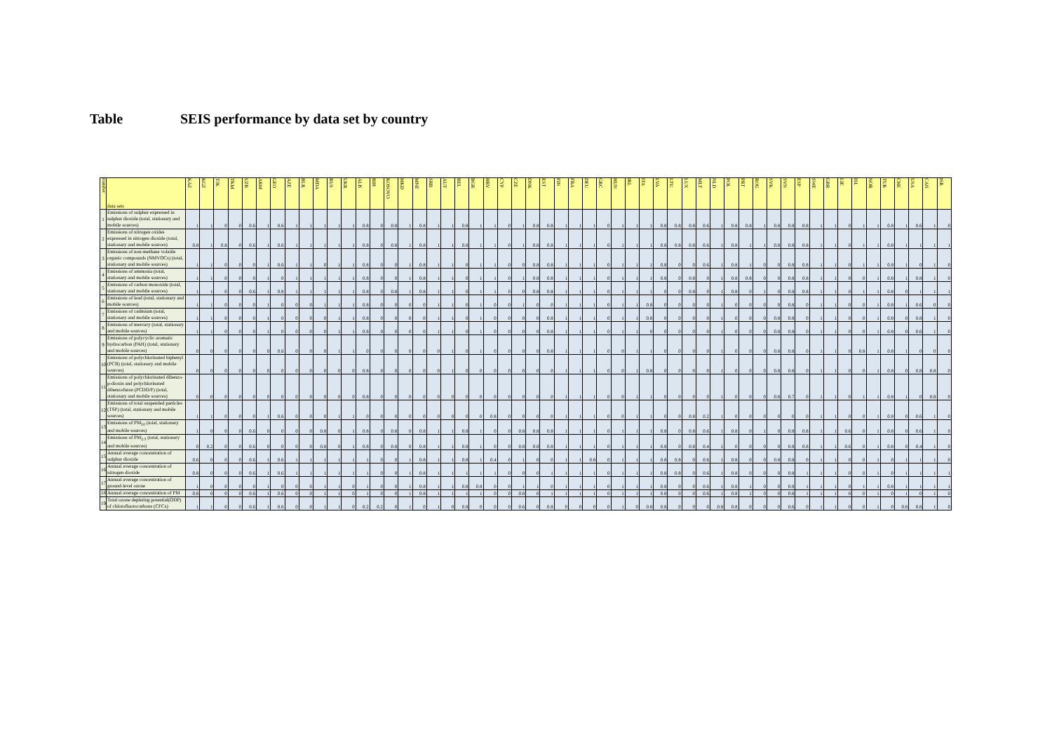Table SEIS performance by data set by country
| number | data sets | KAZ | KGZ | TJK | TKM | UZB | ARM | GEO | AZE | BLR | MDA | RUS | UKR | ALB | BIH | KOSOVO | MKD | MNE | SRB | AUT | BEL | BGR | HRV | CYP | CZE | DNK | EST | FIN | FRA | DEU | GRC | HUN | IRL | ITA | LVA | LTU | LUX | MLT | NLD | POL | PRT | ROU | SVK | SVN | ESP | SWE | GBR | LIE | ISL | NOR | TUR | CHE | USA | CAN | ISR |
| --- | --- | --- | --- | --- | --- | --- | --- | --- | --- | --- | --- | --- | --- | --- | --- | --- | --- | --- | --- | --- | --- | --- | --- | --- | --- | --- | --- | --- | --- | --- | --- | --- | --- | --- | --- | --- | --- | --- | --- | --- | --- | --- | --- | --- | --- | --- | --- | --- | --- | --- | --- | --- | --- | --- | --- |
| 1 | Emissions of sulphur expressed in sulphur dioxide (total, stationary and mobile sources) | 1 | 1 | 0 | 0 | 0.6 | 1 | 0.6 | 1 | 1 | 1 | 1 | 1 | 0.8 | 0 | 0.8 | 1 | 0.8 | 1 | 1 | 0.8 | 1 | 1 | 0 | 1 | 0.8 | 0.8 | 1 | 1 | 1 | 0 | 1 | 1 | 1 | 0.8 | 0.8 | 0.8 | 0.6 | 1 | 0.8 | 0.8 | 1 | 0.8 | 0.8 | 0.8 | 1 | 1 | 0 | 1 | 1 | 0.8 | 1 | 0.6 | 1 | 0 |
| 2 | Emissions of nitrogen oxides expressed in nitrogen dioxide (total, stationary and mobile sources) | 0.8 | 1 | 0.8 | 0 | 0.6 | 1 | 0.6 | 1 | 1 | 1 | 1 | 1 | 0.8 | 0 | 0.8 | 1 | 0.8 | 1 | 1 | 0.8 | 1 | 1 | 0 | 1 | 0.8 | 0.8 | 1 | 1 | 1 | 0 | 1 | 1 | 1 | 0.8 | 0.8 | 0.8 | 0.6 | 1 | 0.8 | 1 | 1 | 0.8 | 0.8 | 0.8 | 1 | 1 | 0 | 1 | 1 | 0.8 | 1 | 1 | 1 | 1 |
| 3 | Emissions of non-methane volatile organic compounds (NMVOCs) (total, stationary and mobile sources) | 1 | 1 | 0 | 0 | 0 | 1 | 0.6 | 1 | 1 | 0 | 1 | 1 | 0.8 | 0 | 0 | 1 | 0.8 | 1 | 1 | 0 | 1 | 1 | 0 | 0 | 0.8 | 0.8 | 1 | 1 | 1 | 0 | 1 | 1 | 1 | 0.8 | 0 | 0 | 0.6 | 1 | 0.8 | 1 | 0 | 0 | 0.8 | 0.8 | 1 | 1 | 0 | 1 | 1 | 0.8 | 1 | 0 | 1 | 0 |
| 4 | Emissions of ammonia (total, stationary and mobile sources) | 1 | 1 | 0 | 0 | 0 | 1 | 0 | 1 | 1 | 1 | 1 | 1 | 0.8 | 0 | 0 | 1 | 0.8 | 1 | 1 | 0 | 1 | 1 | 0 | 1 | 0.8 | 0.8 | 1 | 1 | 1 | 0 | 1 | 1 | 1 | 0.8 | 0 | 0.8 | 0 | 1 | 0.8 | 0.8 | 0 | 0 | 0.8 | 0.8 | 1 | 1 | 0 | 0 | 1 | 0.8 | 1 | 0.8 | 1 | 0 |
| 5 | Emissions of carbon monoxide (total, stationary and mobile sources) | 1 | 1 | 0 | 0 | 0.6 | 1 | 0.8 | 1 | 1 | 1 | 1 | 1 | 0.8 | 0 | 0.8 | 1 | 0.8 | 1 | 1 | 0 | 1 | 1 | 0 | 0 | 0.8 | 0.8 | 1 | 1 | 1 | 0 | 1 | 1 | 1 | 0 | 0 | 0.8 | 0 | 1 | 0.8 | 0 | 1 | 0 | 0.8 | 0.8 | 1 | 1 | 0 | 1 | 1 | 0.8 | 0 | 1 | 1 | 1 |
| 6 | Emissions of lead (total, stationary and mobile sources) | 1 | 1 | 0 | 0 | 0 | 1 | 0 | 0 | 0 | 1 | 1 | 1 | 0.8 | 0 | 0 | 0 | 0 | 1 | 1 | 0 | 1 | 0 | 0 | 1 | 0 | 0 | 1 | 1 | 1 | 0 | 1 | 1 | 0.8 | 0 | 0 | 0 | 0 | 1 | 0 | 0 | 0 | 0 | 0.8 | 0 | 1 | 1 | 0 | 0 | 1 | 0.8 | 1 | 0.6 | 0 | 0 |
| 7 | Emissions of cadmium (total, stationary and mobile sources) | 1 | 1 | 0 | 0 | 0 | 1 | 0 | 0 | 0 | 0 | 1 | 1 | 0.8 | 0 | 0 | 0 | 0 | 1 | 1 | 0 | 1 | 0 | 0 | 0 | 0 | 0.8 | 1 | 1 | 1 | 0 | 1 | 1 | 0.8 | 0 | 0 | 0 | 0 | 1 | 0 | 0 | 0 | 0.8 | 0.8 | 0 | 1 | 1 | 0 | 0 | 1 | 0.8 | 0 | 0.8 | 1 | 0 |
| 8 | Emissions of mercury (total, stationary and mobile sources) | 1 | 1 | 0 | 0 | 0 | 1 | 0 | 0 | 0 | 0 | 1 | 1 | 0.8 | 0 | 0 | 0 | 0 | 1 | 1 | 0 | 1 | 0 | 0 | 0 | 0 | 0.8 | 1 | 1 | 1 | 0 | 1 | 1 | 0 | 0 | 0 | 0 | 0 | 1 | 0 | 0 | 0 | 0.8 | 0.8 | 0 | 1 | 1 | 0 | 0 | 1 | 0.8 | 0 | 0.6 | 1 | 0 |
| 9 | Emissions of polycyclic aromatic hydrocarbon (PAH) (total, stationary and mobile sources) | 0 | 0 | 0 | 0 | 0 | 0 | 0.6 | 0 | 0 | 0 | 1 | 1 | 0 | 0 | 0 | 0 | 0 | 0 | 1 | 0 | 1 | 0 | 0 | 0 | 0 | 0.8 | 1 | 1 | 1 | 0 | 0 | 1 | 1 | 0 | 0 | 0 | 0 | 1 | 0 | 0 | 0 | 0.8 | 0.8 | 0 | 1 | 1 | 0 | 0.8 | 1 | 0.8 | 1 | 0 | 0 | 0 |
| 10 | Emissions of polychlorinated biphenyl (PCB) (total, stationary and mobile sources) | 0 | 0 | 0 | 0 | 0 | 0 | 0 | 0 | 0 | 0 | 0 | 0 | 0.8 | 0 | 0 | 0 | 0 | 0 | 1 | 0 | 0 | 0 | 0 | 0 | 0 | 0 | 1 | 1 | 1 | 0 | 0 | 1 | 0.8 | 0 | 0 | 0 | 0 | 1 | 0 | 0 | 0 | 0.8 | 0.8 | 0 | 1 | 1 | 0 | 0 | 1 | 0.8 | 0 | 0.8 | 0.8 | 0 |
| 11 | Emissions of polychlorinated dibenzo-p-dioxin and polychlorinated dibenzofuran (PCDD/F) (total, stationary and mobile sources) | 0 | 0 | 0 | 0 | 0 | 0 | 0 | 0 | 0 | 0 | 0 | 0 | 0.8 | 0 | 0 | 0 | 0 | 0 | 0 | 0 | 0 | 0 | 0 | 0 | 0 | 0 | 1 | 1 | 1 | 0 | 0 | 1 | 1 | 0 | 0 | 0 | 0 | 1 | 0 | 0 | 0 | 0.8 | 0.7 | 0 | 1 | 1 | 0 | 1 | 1 | 0.8 | 1 | 0 | 0.8 | 0 |
| 12 | Emissions of total suspended particles (TSP) (total, stationary and mobile sources) | 1 | 1 | 0 | 0 | 0 | 1 | 0.6 | 0 | 0 | 0 | 1 | 1 | 0 | 0 | 0 | 0 | 0 | 0 | 0 | 0 | 0 | 0.8 | 0 | 0 | 0 | 0 | 1 | 1 | 1 | 0 | 0 | 1 | 1 | 0 | 0 | 0.8 | 0.2 | 1 | 0 | 0 | 0 | 0 | 0 | 0 | 1 | 1 | 0 | 0 | 1 | 0.8 | 0 | 0.6 | 1 | 0 |
| 13 | Emissions of PM<sub>10</sub> (total, stationary and mobile sources) | 1 | 0 | 0 | 0 | 0.6 | 0 | 0 | 0 | 0 | 0.8 | 0 | 1 | 0.8 | 0 | 0.8 | 0 | 0.8 | 1 | 1 | 0.8 | 1 | 0 | 0 | 0.8 | 0.8 | 0.8 | 1 | 1 | 1 | 0 | 1 | 1 | 1 | 0.8 | 0 | 0.8 | 0.6 | 1 | 0.8 | 0 | 1 | 0 | 0.8 | 0.8 | 1 | 1 | 0.6 | 0 | 1 | 0.8 | 0 | 0.6 | 1 | 0 |
| 14 | Emissions of PM<sub>2.5</sub> (total, stationary and mobile sources) | 0 | 0.2 | 0 | 0 | 0.6 | 0 | 0 | 0 | 0 | 0.8 | 0 | 1 | 0.8 | 0 | 0.8 | 0 | 0.8 | 1 | 1 | 0.8 | 1 | 0 | 0 | 0.8 | 0.8 | 0.8 | 1 | 1 | 1 | 0 | 1 | 1 | 1 | 0.8 | 0 | 0.8 | 0.4 | 1 | 0 | 0 | 0 | 0 | 0.8 | 0.8 | 1 | 1 | 0.6 | 0 | 1 | 0.8 | 0 | 0.4 | 1 | 0 |
| 15 | Annual average concentration of sulphur dioxide | 0.6 | 0 | 0 | 0 | 0.6 | 1 | 0.6 | 1 | 1 | 1 | 1 | 1 | 1 | 0 | 0 | 1 | 0.8 | 1 | 1 | 0.8 | 1 | 0.4 | 0 | 1 | 0 | 0 | 1 | 1 | 0.8 | 0 | 1 | 1 | 1 | 0.8 | 0.8 | 0 | 0.6 | 1 | 0.8 | 0 | 0 | 0.8 | 0.8 | 0 | 1 | 1 | 0 | 0 | 1 | 0 | 1 | 1 | 1 | 0 |
| 16 | Annual average concentration of nitrogen dioxide | 0.8 | 0 | 0 | 0 | 0.6 | 1 | 0.6 | 1 | 1 | 1 | 1 | 1 | 1 | 0 | 0 | 1 | 0.8 | 1 | 1 | 1 | 1 | 1 | 0 | 0 | 0 | 1 | 1 | 1 | 1 | 0 | 1 | 1 | 1 | 0.8 | 0.8 | 0 | 0.6 | 1 | 0.8 | 0 | 0 | 0 | 0.8 | 1 | 1 | 1 | 0 | 0 | 1 | 0 | 1 | 1 | 1 | 1 |
| 17 | Annual average concentration of ground-level ozone | 1 | 0 | 0 | 0 | 0 | 1 | 0 | 0 | 0 | 1 | 1 | 0 | 1 | 0 | 0 | 1 | 0.8 | 1 | 1 | 0.8 | 0.8 | 0 | 0 | 1 | 1 | 0 | 1 | 1 | 1 | 0 | 1 | 1 | 1 | 0.8 | 0 | 0 | 0.6 | 1 | 0.8 | 1 | 0 | 0 | 0.8 | 1 | 1 | 1 | 0 | 1 | 1 | 0.8 | 1 | 1 | 1 | 1 |
| 18 | Annual average concentration of PM | 0.8 | 0 | 0 | 0 | 0.6 | 1 | 0.6 | 0 | 0 | 1 | 1 | 0 | 1 | 0 | 0 | 1 | 0.8 | 1 | 1 | 1 | 1 | 0 | 0 | 0.8 | 0 | 1 | 1 | 1 | 1 | 0 | 1 | 1 | 1 | 0.8 | 0 | 0 | 0.6 | 1 | 0.8 | 1 | 0 | 0 | 0.8 | 1 | 1 | 1 | 0 | 0 | 1 | 0 | 1 | 0 | 1 | 0 |
| 19 | Total ozone depleting potential(ODP) of chlorofluorocarbons (CFCs) | 1 | 1 | 0 | 0 | 0.6 | 1 | 0.6 | 0 | 0 | 1 | 1 | 0 | 0.2 | 0.2 | 0 | 1 | 0 | 1 | 0 | 0.8 | 0 | 0 | 0 | 0.6 | 0 | 0.8 | 0 | 0 | 0 | 0 | 1 | 0 | 0.8 | 0.8 | 0 | 0 | 0 | 0.8 | 0.8 | 0 | 0 | 0 | 0.6 | 0 | 1 | 1 | 0 | 0 | 1 | 0 | 0.8 | 0.8 | 1 | 0 |